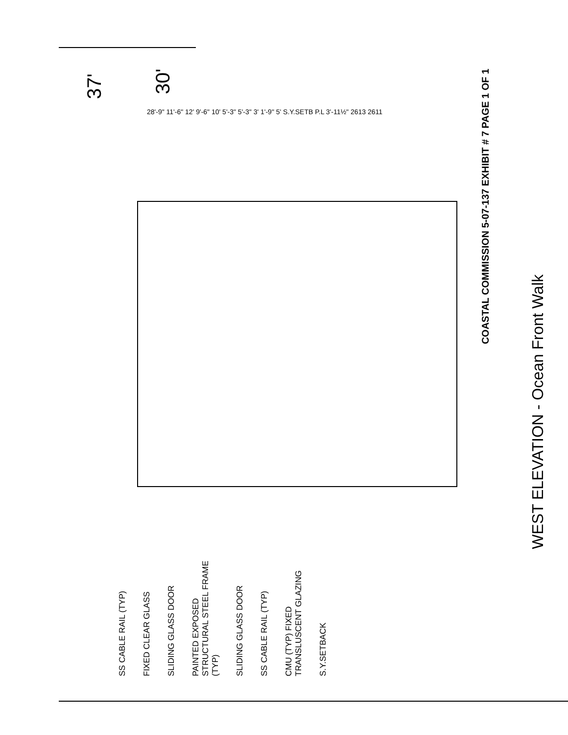37'
30'
COASTAL COMMISSION 5-07-137 EXHIBIT # 7 PAGE 1 OF 1
WEST ELEVATION - Ocean Front Walk
SS CABLE RAIL (TYP)
FIXED CLEAR GLASS
SLIDING GLASS DOOR
PAINTED EXPOSED STRUCTURAL STEEL FRAME (TYP)
SLIDING GLASS DOOR
SS CABLE RAIL (TYP)
CMU (TYP) FIXED TRANSLUSCENT GLAZING
S.Y.SETBACK
28'-9" 11'-6" 12' 9'-6" 10' 5'-3" 5'-3" 3' 1'-9" 5' S.Y.SETB P.L 3'-11½" 2613 2611